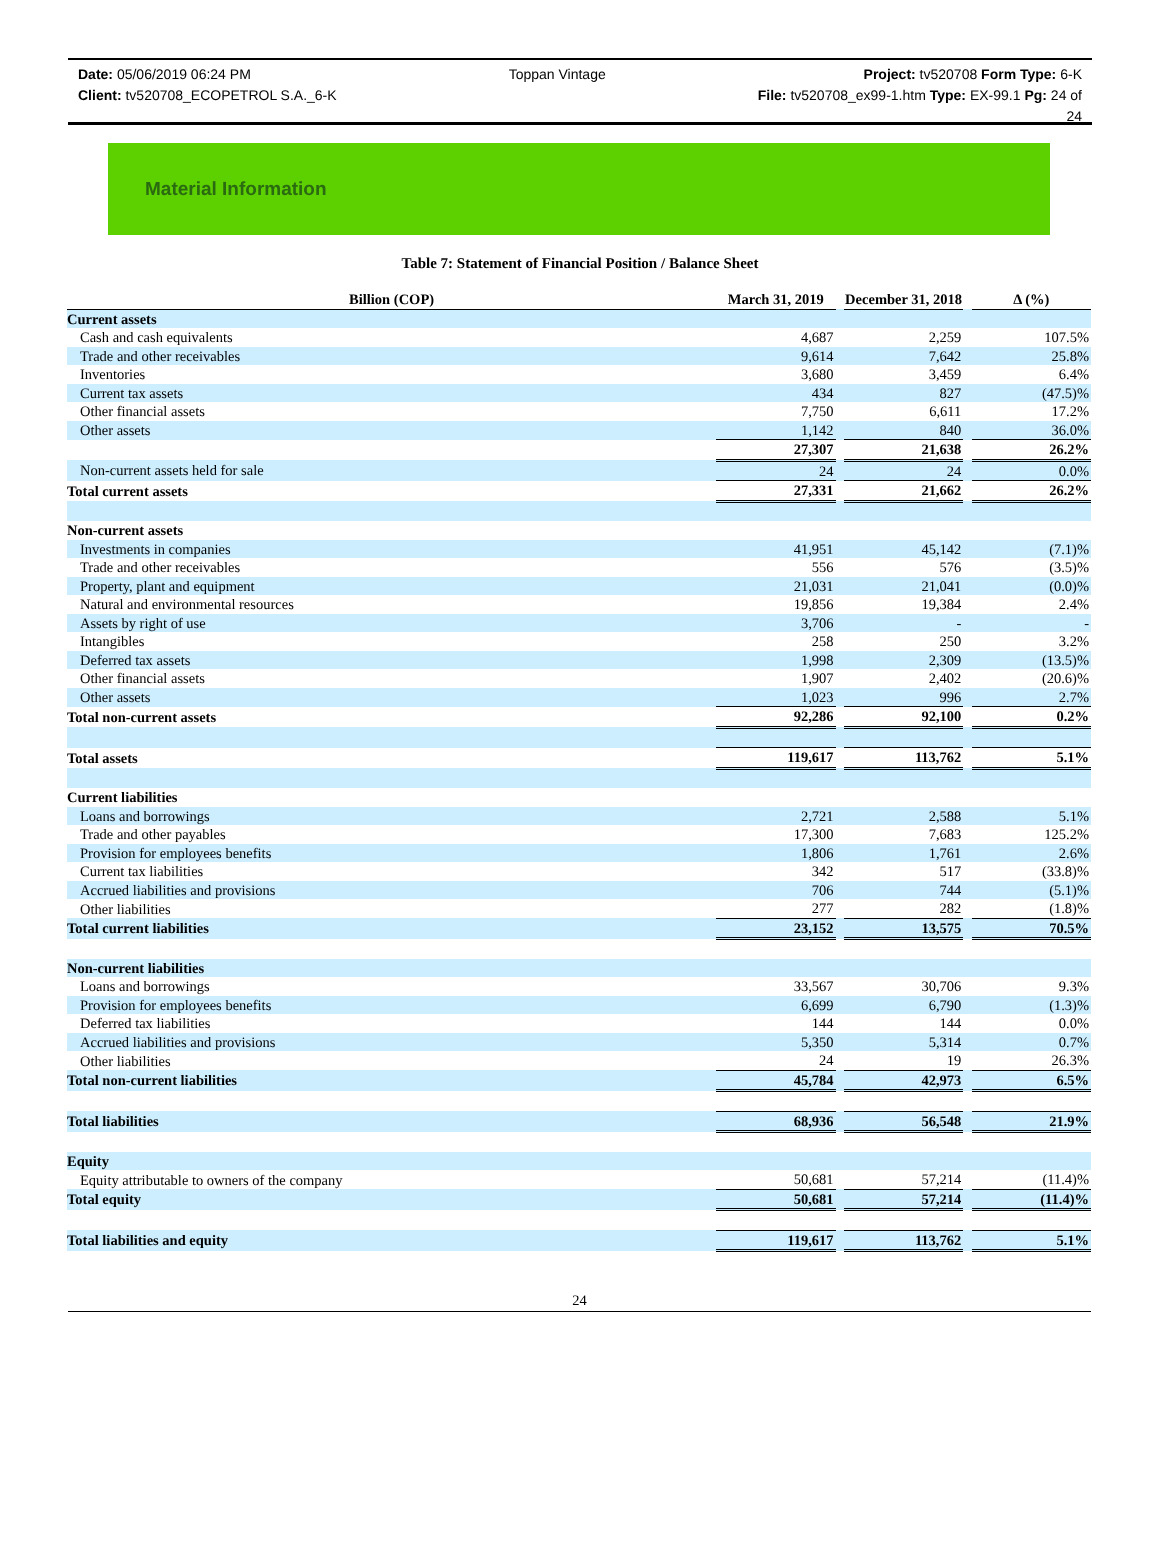Date: 05/06/2019 06:24 PM Toppan Vintage Project: tv520708 Form Type: 6-K
Client: tv520708_ECOPETROL S.A._6-K File: tv520708_ex99-1.htm Type: EX-99.1 Pg: 24 of
24
Material Information
Table 7: Statement of Financial Position / Balance Sheet
| Billion (COP) | March 31, 2019 | | December 31, 2018 | | Δ (%) |
| Current assets | | | | | |
| Cash and cash equivalents | 4,687 | | 2,259 | | 107.5% |
| Trade and other receivables | 9,614 | | 7,642 | | 25.8% |
| Inventories | 3,680 | | 3,459 | | 6.4% |
| Current tax assets | 434 | | 827 | | (47.5)% |
| Other financial assets | 7,750 | | 6,611 | | 17.2% |
| Other assets | 1,142 | | 840 | | 36.0% |
| | 27,307 | | 21,638 | | 26.2% |
| Non-current assets held for sale | 24 | | 24 | | 0.0% |
| Total current assets | 27,331 | | 21,662 | | 26.2% |
| Non-current assets | | | | | |
| Investments in companies | 41,951 | | 45,142 | | (7.1)% |
| Trade and other receivables | 556 | | 576 | | (3.5)% |
| Property, plant and equipment | 21,031 | | 21,041 | | (0.0)% |
| Natural and environmental resources | 19,856 | | 19,384 | | 2.4% |
| Assets by right of use | 3,706 | | - | | - |
| Intangibles | 258 | | 250 | | 3.2% |
| Deferred tax assets | 1,998 | | 2,309 | | (13.5)% |
| Other financial assets | 1,907 | | 2,402 | | (20.6)% |
| Other assets | 1,023 | | 996 | | 2.7% |
| Total non-current assets | 92,286 | | 92,100 | | 0.2% |
| Total assets | 119,617 | | 113,762 | | 5.1% |
| Current liabilities | | | | | |
| Loans and borrowings | 2,721 | | 2,588 | | 5.1% |
| Trade and other payables | 17,300 | | 7,683 | | 125.2% |
| Provision for employees benefits | 1,806 | | 1,761 | | 2.6% |
| Current tax liabilities | 342 | | 517 | | (33.8)% |
| Accrued liabilities and provisions | 706 | | 744 | | (5.1)% |
| Other liabilities | 277 | | 282 | | (1.8)% |
| Total current liabilities | 23,152 | | 13,575 | | 70.5% |
| Non-current liabilities | | | | | |
| Loans and borrowings | 33,567 | | 30,706 | | 9.3% |
| Provision for employees benefits | 6,699 | | 6,790 | | (1.3)% |
| Deferred tax liabilities | 144 | | 144 | | 0.0% |
| Accrued liabilities and provisions | 5,350 | | 5,314 | | 0.7% |
| Other liabilities | 24 | | 19 | | 26.3% |
| Total non-current liabilities | 45,784 | | 42,973 | | 6.5% |
| Total liabilities | 68,936 | | 56,548 | | 21.9% |
| Equity | | | | | |
| Equity attributable to owners of the company | 50,681 | | 57,214 | | (11.4)% |
| Total equity | 50,681 | | 57,214 | | (11.4)% |
| Total liabilities and equity | 119,617 | | 113,762 | | 5.1% |
24